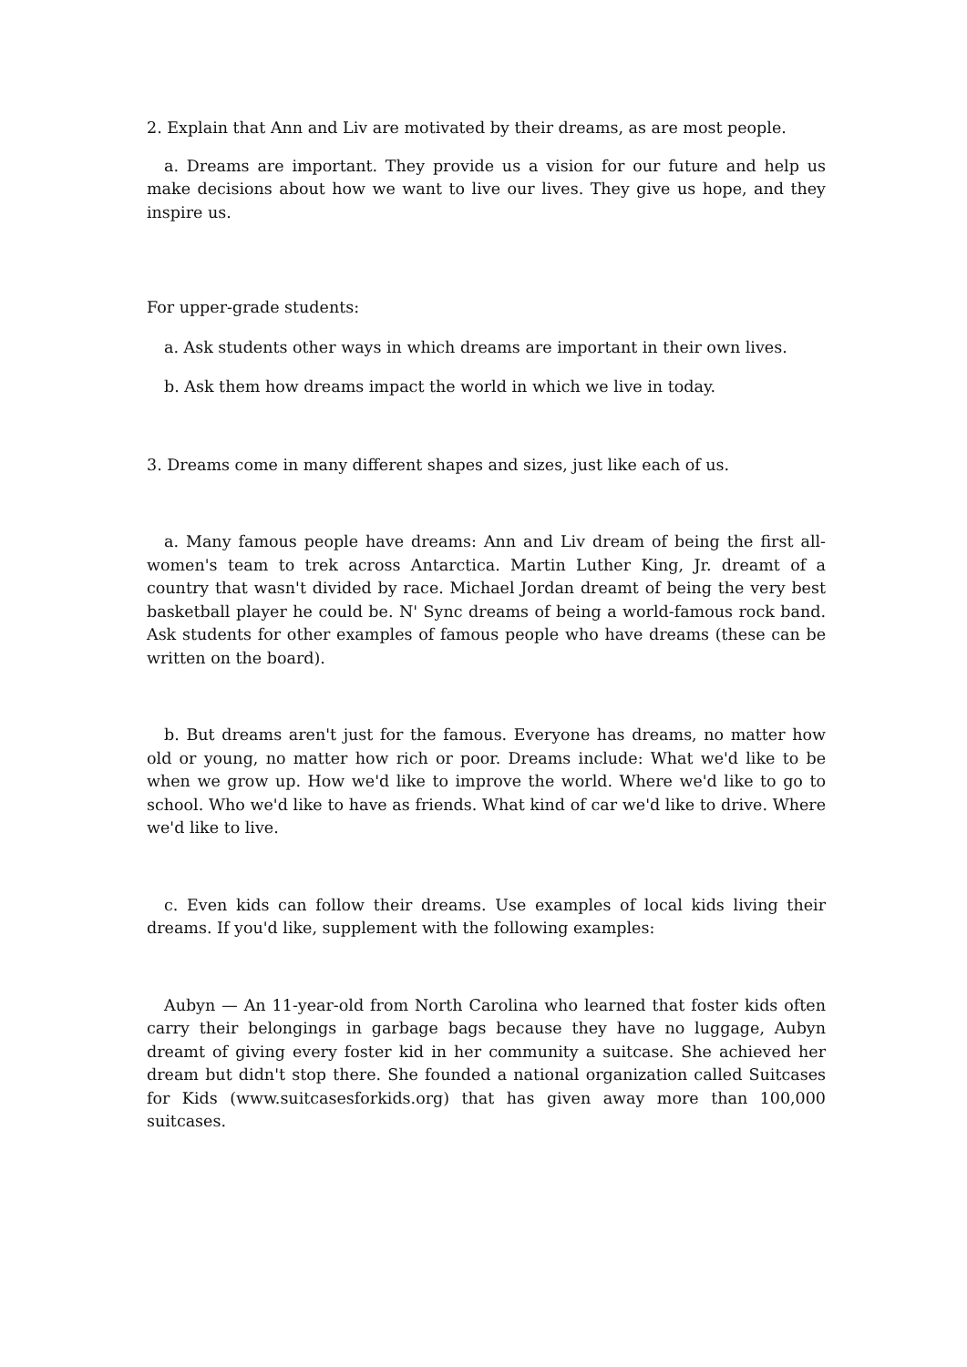2. Explain that Ann and Liv are motivated by their dreams, as are most people.
a. Dreams are important. They provide us a vision for our future and help us make decisions about how we want to live our lives. They give us hope, and they inspire us.
For upper-grade students:
a. Ask students other ways in which dreams are important in their own lives.
b. Ask them how dreams impact the world in which we live in today.
3. Dreams come in many different shapes and sizes, just like each of us.
a. Many famous people have dreams: Ann and Liv dream of being the first all-women's team to trek across Antarctica. Martin Luther King, Jr. dreamt of a country that wasn't divided by race. Michael Jordan dreamt of being the very best basketball player he could be. N' Sync dreams of being a world-famous rock band. Ask students for other examples of famous people who have dreams (these can be written on the board).
b. But dreams aren't just for the famous. Everyone has dreams, no matter how old or young, no matter how rich or poor. Dreams include: What we'd like to be when we grow up. How we'd like to improve the world. Where we'd like to go to school. Who we'd like to have as friends. What kind of car we'd like to drive. Where we'd like to live.
c. Even kids can follow their dreams. Use examples of local kids living their dreams. If you'd like, supplement with the following examples:
Aubyn — An 11-year-old from North Carolina who learned that foster kids often carry their belongings in garbage bags because they have no luggage, Aubyn dreamt of giving every foster kid in her community a suitcase. She achieved her dream but didn't stop there. She founded a national organization called Suitcases for Kids (www.suitcasesforkids.org) that has given away more than 100,000 suitcases.